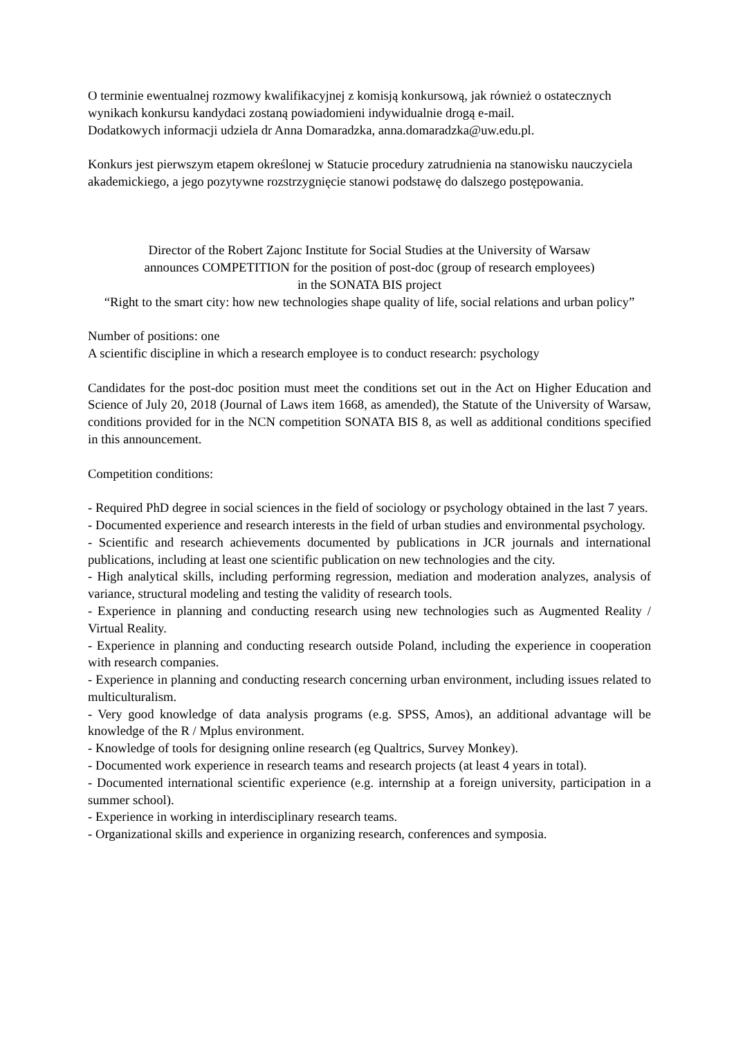O terminie ewentualnej rozmowy kwalifikacyjnej z komisją konkursową, jak również o ostatecznych wynikach konkursu kandydaci zostaną powiadomieni indywidualnie drogą e-mail.
Dodatkowych informacji udziela dr Anna Domaradzka, anna.domaradzka@uw.edu.pl.
Konkurs jest pierwszym etapem określonej w Statucie procedury zatrudnienia na stanowisku nauczyciela akademickiego, a jego pozytywne rozstrzygnięcie stanowi podstawę do dalszego postępowania.
Director of the Robert Zajonc Institute for Social Studies at the University of Warsaw
announces COMPETITION for the position of post-doc (group of research employees)
in the SONATA BIS project
“Right to the smart city: how new technologies shape quality of life, social relations and urban policy”
Number of positions: one
A scientific discipline in which a research employee is to conduct research: psychology
Candidates for the post-doc position must meet the conditions set out in the Act on Higher Education and Science of July 20, 2018 (Journal of Laws item 1668, as amended), the Statute of the University of Warsaw, conditions provided for in the NCN competition SONATA BIS 8, as well as additional conditions specified in this announcement.
Competition conditions:
- Required PhD degree in social sciences in the field of sociology or psychology obtained in the last 7 years.
- Documented experience and research interests in the field of urban studies and environmental psychology.
- Scientific and research achievements documented by publications in JCR journals and international publications, including at least one scientific publication on new technologies and the city.
- High analytical skills, including performing regression, mediation and moderation analyzes, analysis of variance, structural modeling and testing the validity of research tools.
- Experience in planning and conducting research using new technologies such as Augmented Reality / Virtual Reality.
- Experience in planning and conducting research outside Poland, including the experience in cooperation with research companies.
- Experience in planning and conducting research concerning urban environment, including issues related to multiculturalism.
- Very good knowledge of data analysis programs (e.g. SPSS, Amos), an additional advantage will be knowledge of the R / Mplus environment.
- Knowledge of tools for designing online research (eg Qualtrics, Survey Monkey).
- Documented work experience in research teams and research projects (at least 4 years in total).
- Documented international scientific experience (e.g. internship at a foreign university, participation in a summer school).
- Experience in working in interdisciplinary research teams.
- Organizational skills and experience in organizing research, conferences and symposia.